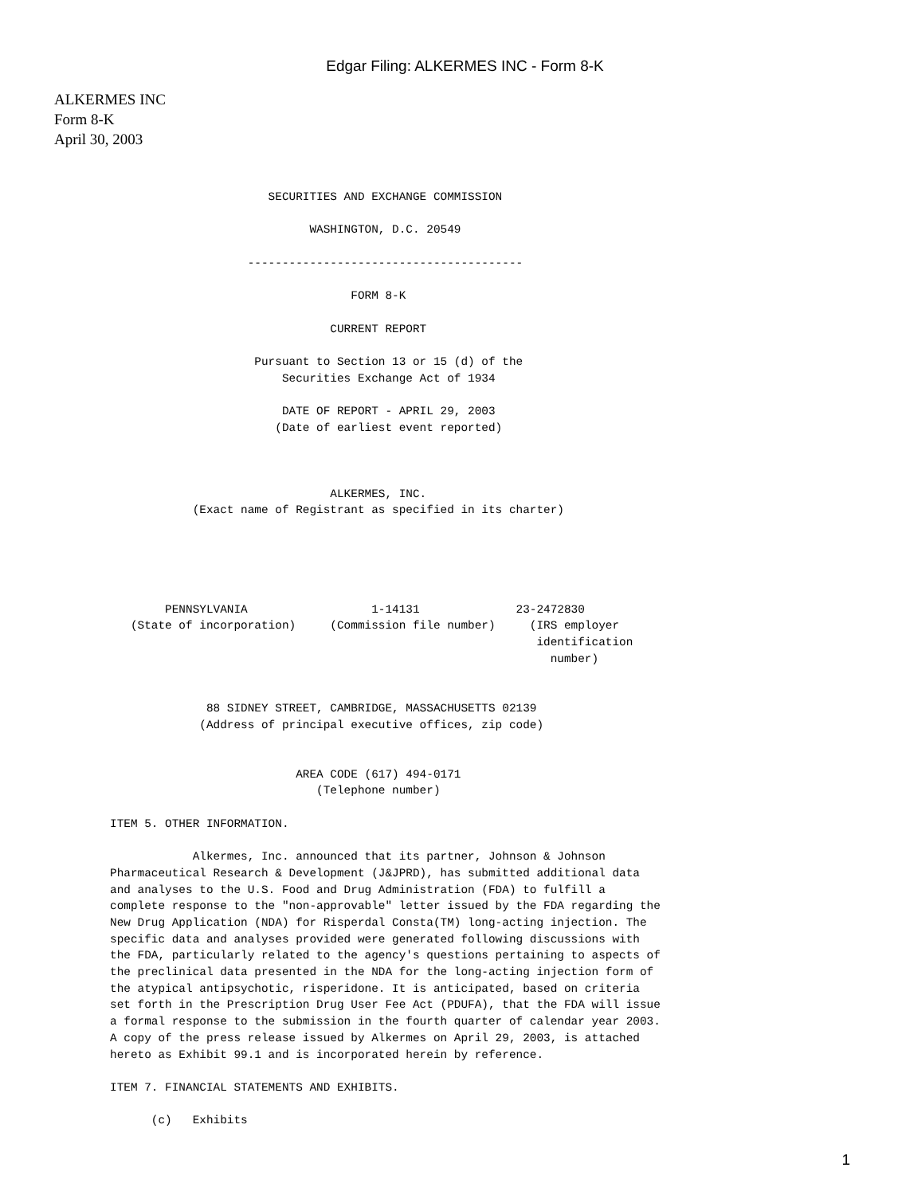Edgar Filing: ALKERMES INC - Form 8-K
ALKERMES INC
Form 8-K
April 30, 2003
                       SECURITIES AND EXCHANGE COMMISSION

                             WASHINGTON, D.C. 20549

                    ----------------------------------------

                                   FORM 8-K

                                CURRENT REPORT

                     Pursuant to Section 13 or 15 (d) of the
                         Securities Exchange Act of 1934

                         DATE OF REPORT - APRIL 29, 2003
                        (Date of earliest event reported)



                                ALKERMES, INC.
            (Exact name of Registrant as specified in its charter)





        PENNSYLVANIA                  1-14131              23-2472830
   (State of incorporation)     (Commission file number)     (IRS employer
                                                              identification
                                                                number)


              88 SIDNEY STREET, CAMBRIDGE, MASSACHUSETTS 02139
             (Address of principal executive offices, zip code)


                           AREA CODE (617) 494-0171
                              (Telephone number)

ITEM 5. OTHER INFORMATION.

            Alkermes, Inc. announced that its partner, Johnson & Johnson
Pharmaceutical Research & Development (J&JPRD), has submitted additional data
and analyses to the U.S. Food and Drug Administration (FDA) to fulfill a
complete response to the "non-approvable" letter issued by the FDA regarding the
New Drug Application (NDA) for Risperdal Consta(TM) long-acting injection. The
specific data and analyses provided were generated following discussions with
the FDA, particularly related to the agency's questions pertaining to aspects of
the preclinical data presented in the NDA for the long-acting injection form of
the atypical antipsychotic, risperidone. It is anticipated, based on criteria
set forth in the Prescription Drug User Fee Act (PDUFA), that the FDA will issue
a formal response to the submission in the fourth quarter of calendar year 2003.
A copy of the press release issued by Alkermes on April 29, 2003, is attached
hereto as Exhibit 99.1 and is incorporated herein by reference.

ITEM 7. FINANCIAL STATEMENTS AND EXHIBITS.

      (c)   Exhibits
1